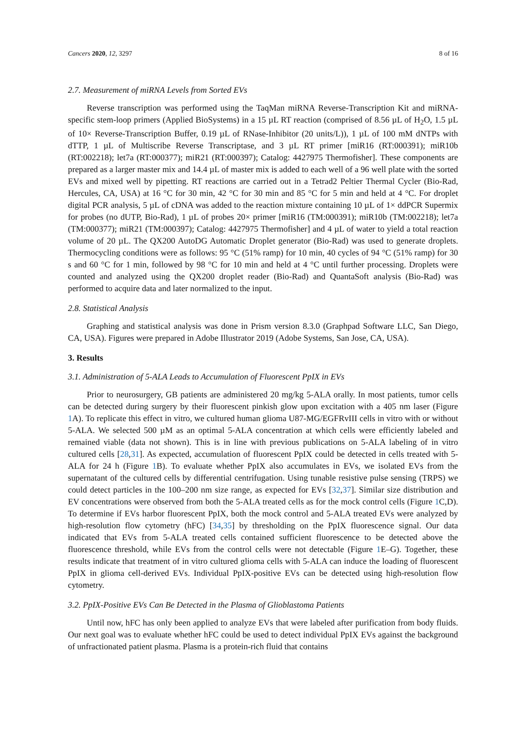Cancers 2020, 12, 3297 8 of 16
2.7. Measurement of miRNA Levels from Sorted EVs
Reverse transcription was performed using the TaqMan miRNA Reverse-Transcription Kit and miRNA-specific stem-loop primers (Applied BioSystems) in a 15 µL RT reaction (comprised of 8.56 µL of H<sub>2</sub>O, 1.5 µL of 10× Reverse-Transcription Buffer, 0.19 µL of RNase-Inhibitor (20 units/L)), 1 µL of 100 mM dNTPs with dTTP, 1 µL of Multiscribe Reverse Transcriptase, and 3 µL RT primer [miR16 (RT:000391); miR10b (RT:002218); let7a (RT:000377); miR21 (RT:000397); Catalog: 4427975 Thermofisher]. These components are prepared as a larger master mix and 14.4 µL of master mix is added to each well of a 96 well plate with the sorted EVs and mixed well by pipetting. RT reactions are carried out in a Tetrad2 Peltier Thermal Cycler (Bio-Rad, Hercules, CA, USA) at 16 °C for 30 min, 42 °C for 30 min and 85 °C for 5 min and held at 4 °C. For droplet digital PCR analysis, 5 µL of cDNA was added to the reaction mixture containing 10 µL of 1× ddPCR Supermix for probes (no dUTP, Bio-Rad), 1 µL of probes 20× primer [miR16 (TM:000391); miR10b (TM:002218); let7a (TM:000377); miR21 (TM:000397); Catalog: 4427975 Thermofisher] and 4 µL of water to yield a total reaction volume of 20 µL. The QX200 AutoDG Automatic Droplet generator (Bio-Rad) was used to generate droplets. Thermocycling conditions were as follows: 95 °C (51% ramp) for 10 min, 40 cycles of 94 °C (51% ramp) for 30 s and 60 °C for 1 min, followed by 98 °C for 10 min and held at 4 °C until further processing. Droplets were counted and analyzed using the QX200 droplet reader (Bio-Rad) and QuantaSoft analysis (Bio-Rad) was performed to acquire data and later normalized to the input.
2.8. Statistical Analysis
Graphing and statistical analysis was done in Prism version 8.3.0 (Graphpad Software LLC, San Diego, CA, USA). Figures were prepared in Adobe Illustrator 2019 (Adobe Systems, San Jose, CA, USA).
3. Results
3.1. Administration of 5-ALA Leads to Accumulation of Fluorescent PpIX in EVs
Prior to neurosurgery, GB patients are administered 20 mg/kg 5-ALA orally. In most patients, tumor cells can be detected during surgery by their fluorescent pinkish glow upon excitation with a 405 nm laser (Figure 1 A). To replicate this effect in vitro, we cultured human glioma U87-MG/EGFRvIII cells in vitro with or without 5-ALA. We selected 500 µM as an optimal 5-ALA concentration at which cells were efficiently labeled and remained viable (data not shown). This is in line with previous publications on 5-ALA labeling of in vitro cultured cells [28,31]. As expected, accumulation of fluorescent PpIX could be detected in cells treated with 5-ALA for 24 h (Figure 1 B). To evaluate whether PpIX also accumulates in EVs, we isolated EVs from the supernatant of the cultured cells by differential centrifugation. Using tunable resistive pulse sensing (TRPS) we could detect particles in the 100–200 nm size range, as expected for EVs [32,37]. Similar size distribution and EV concentrations were observed from both the 5-ALA treated cells as for the mock control cells (Figure 1 C,D). To determine if EVs harbor fluorescent PpIX, both the mock control and 5-ALA treated EVs were analyzed by high-resolution flow cytometry (hFC) [34,35] by thresholding on the PpIX fluorescence signal. Our data indicated that EVs from 5-ALA treated cells contained sufficient fluorescence to be detected above the fluorescence threshold, while EVs from the control cells were not detectable (Figure 1 E–G). Together, these results indicate that treatment of in vitro cultured glioma cells with 5-ALA can induce the loading of fluorescent PpIX in glioma cell-derived EVs. Individual PpIX-positive EVs can be detected using high-resolution flow cytometry.
3.2. PpIX-Positive EVs Can Be Detected in the Plasma of Glioblastoma Patients
Until now, hFC has only been applied to analyze EVs that were labeled after purification from body fluids. Our next goal was to evaluate whether hFC could be used to detect individual PpIX EVs against the background of unfractionated patient plasma. Plasma is a protein-rich fluid that contains